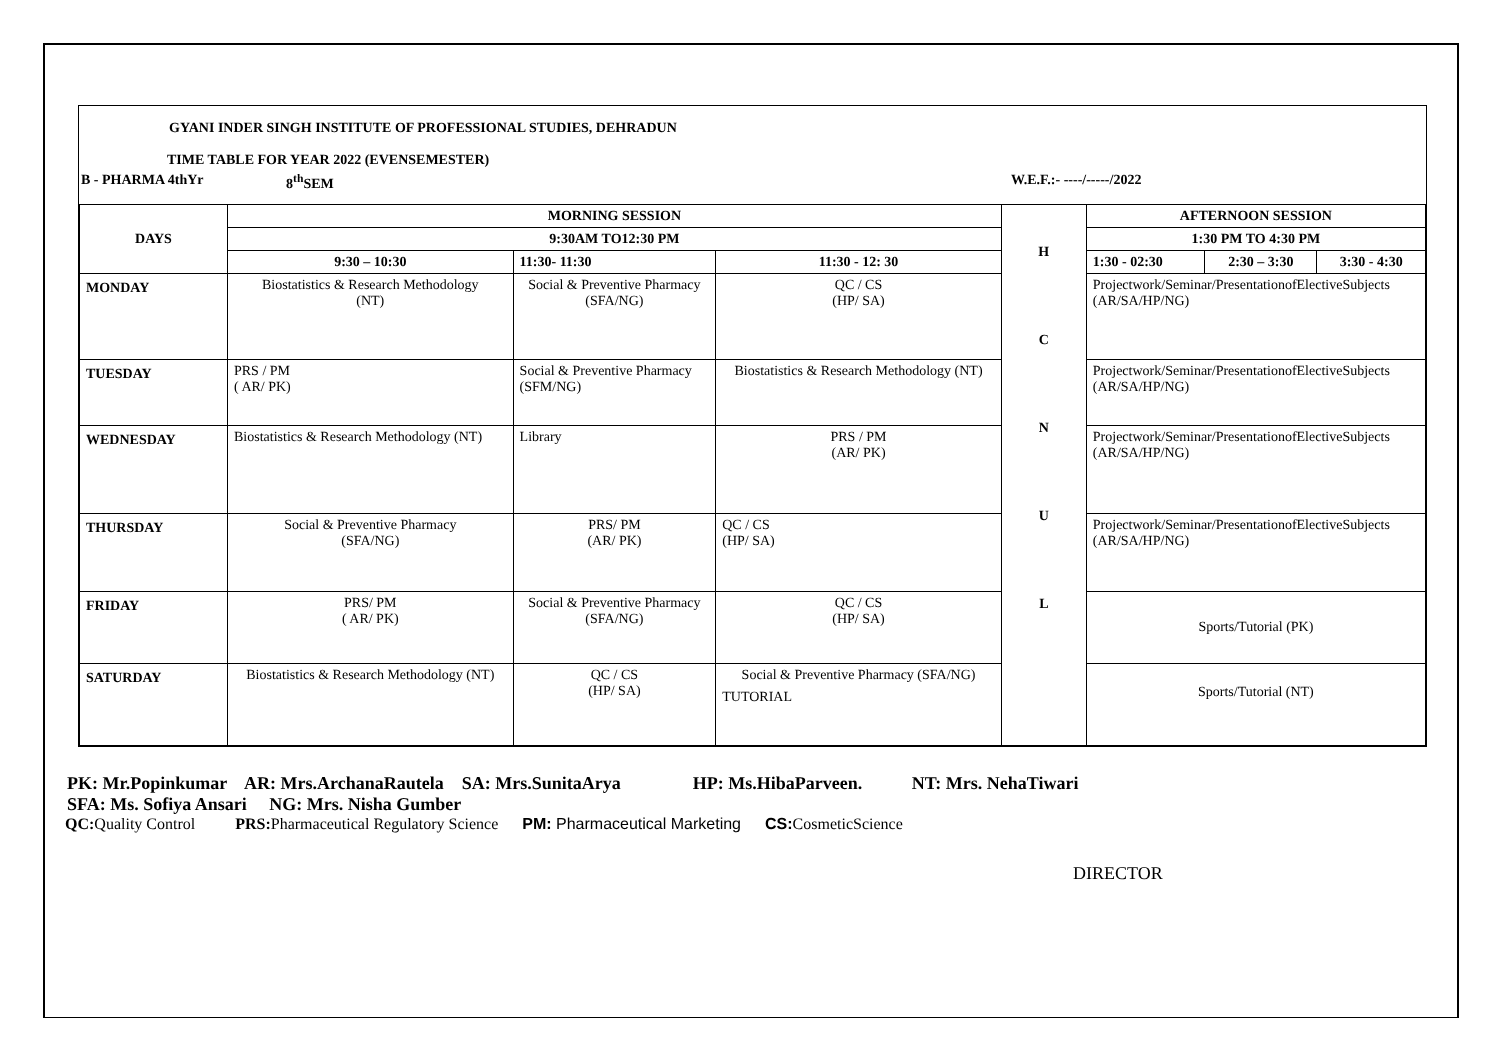GYANI INDER SINGH INSTITUTE OF PROFESSIONAL STUDIES, DEHRADUN
TIME TABLE FOR YEAR 2022 (EVENSEMESTER)
B - PHARMA 4thYr 8<sup>th</sup>SEM W.E.F.:- ----/-----/2022
| DAYS | MORNING SESSION | | | H C N U L | AFTERNOON SESSION | | |
| --- | --- | --- | --- | --- | --- | --- | --- |
| | 9:30AM TO12:30 PM | | | | 1:30 PM TO 4:30 PM | | |
| | 9:30 – 10:30 | 11:30- 11:30 | 11:30 - 12: 30 | | 1:30 - 02:30 | 2:30 – 3:30 | 3:30 - 4:30 |
| MONDAY | Biostatistics & Research Methodology (NT) | Social & Preventive Pharmacy (SFA/NG) | QC / CS (HP/ SA) | | Projectwork/Seminar/PresentationofElectiveSubjects (AR/SA/HP/NG) | | |
| TUESDAY | PRS / PM ( AR/ PK) | Social & Preventive Pharmacy (SFM/NG) | Biostatistics & Research Methodology (NT) | | Projectwork/Seminar/PresentationofElectiveSubjects (AR/SA/HP/NG) | | |
| WEDNESDAY | Biostatistics & Research Methodology (NT) | Library | PRS / PM (AR/ PK) | | Projectwork/Seminar/PresentationofElectiveSubjects (AR/SA/HP/NG) | | |
| THURSDAY | Social & Preventive Pharmacy (SFA/NG) | PRS/ PM (AR/ PK) | QC / CS (HP/ SA) | | Projectwork/Seminar/PresentationofElectiveSubjects (AR/SA/HP/NG) | | |
| FRIDAY | PRS/ PM ( AR/ PK) | Social & Preventive Pharmacy (SFA/NG) | QC / CS (HP/ SA) | | Sports/Tutorial (PK) | | |
| SATURDAY | Biostatistics & Research Methodology (NT) | QC / CS (HP/ SA) | Social & Preventive Pharmacy (SFA/NG) TUTORIAL | | Sports/Tutorial (NT) | | |
PK: Mr.Popinkumar AR: Mrs.ArchanaRautela SA: Mrs.SunitaArya HP: Ms.HibaParveen. NT: Mrs. NehaTiwari
SFA: Ms. Sofiya Ansari NG: Mrs. Nisha Gumber
QC: Quality Control PRS: Pharmaceutical Regulatory Science PM: Pharmaceutical Marketing CS: CosmeticScience
DIRECTOR